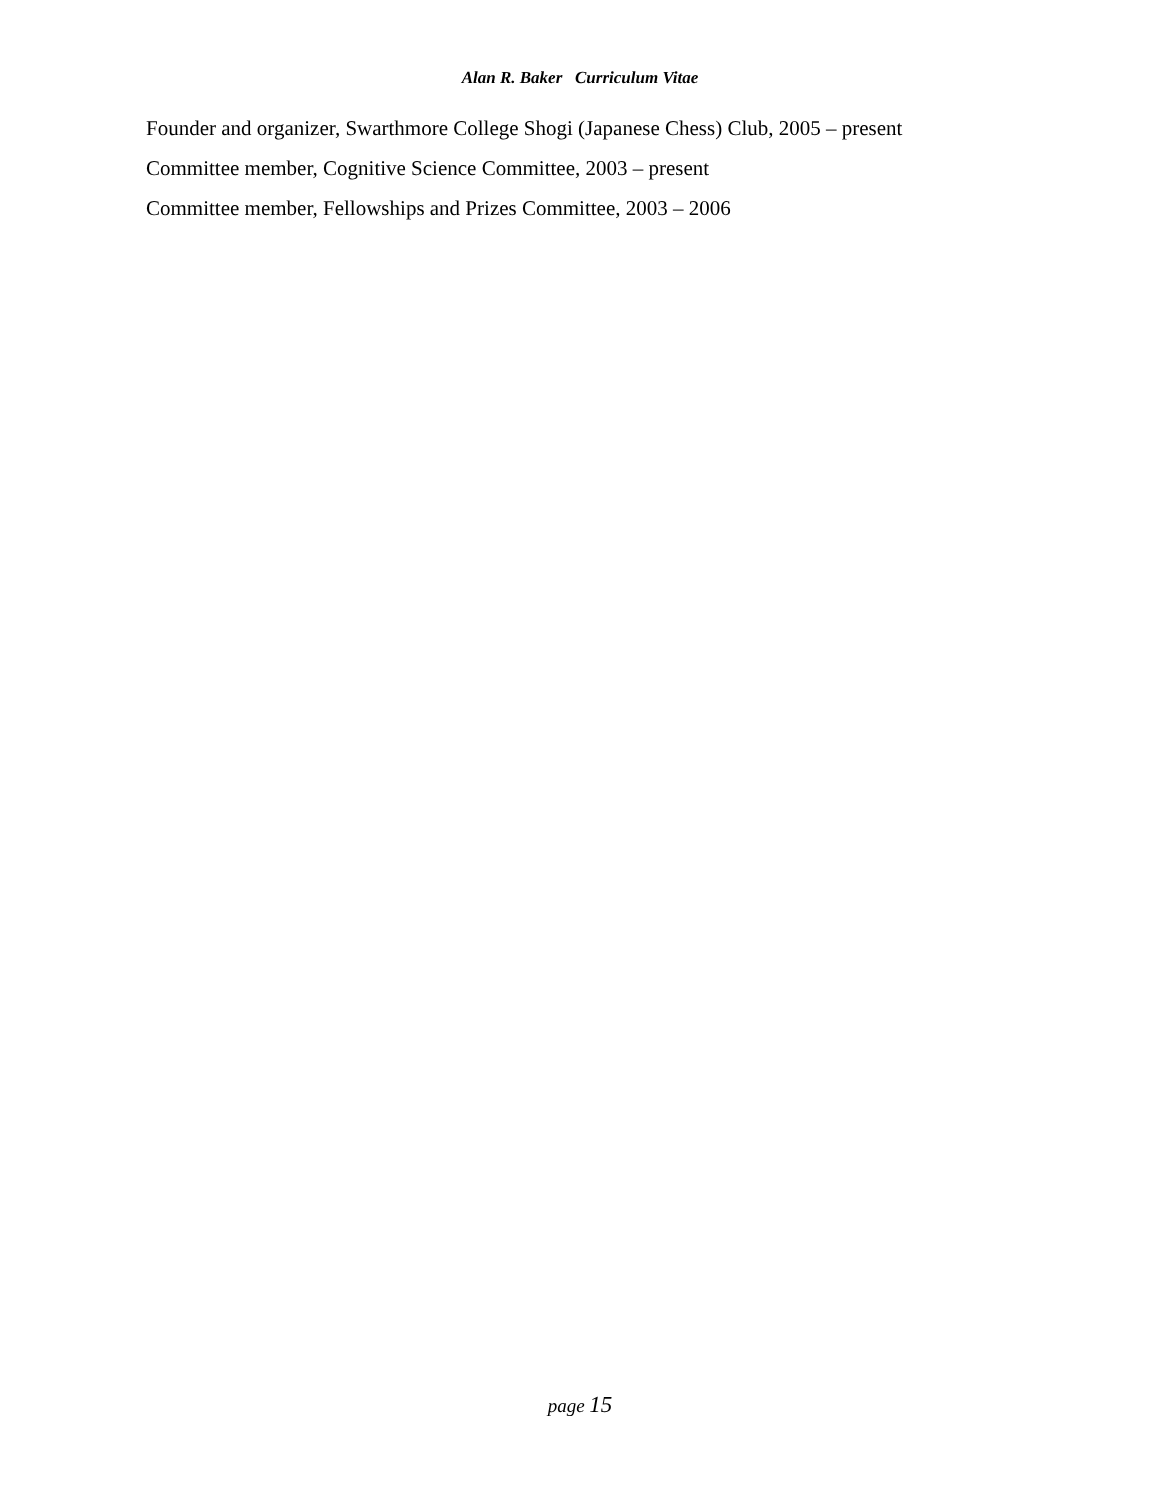Alan R. Baker Curriculum Vitae
Founder and organizer, Swarthmore College Shogi (Japanese Chess) Club, 2005 – present
Committee member, Cognitive Science Committee, 2003 – present
Committee member, Fellowships and Prizes Committee, 2003 – 2006
page 15